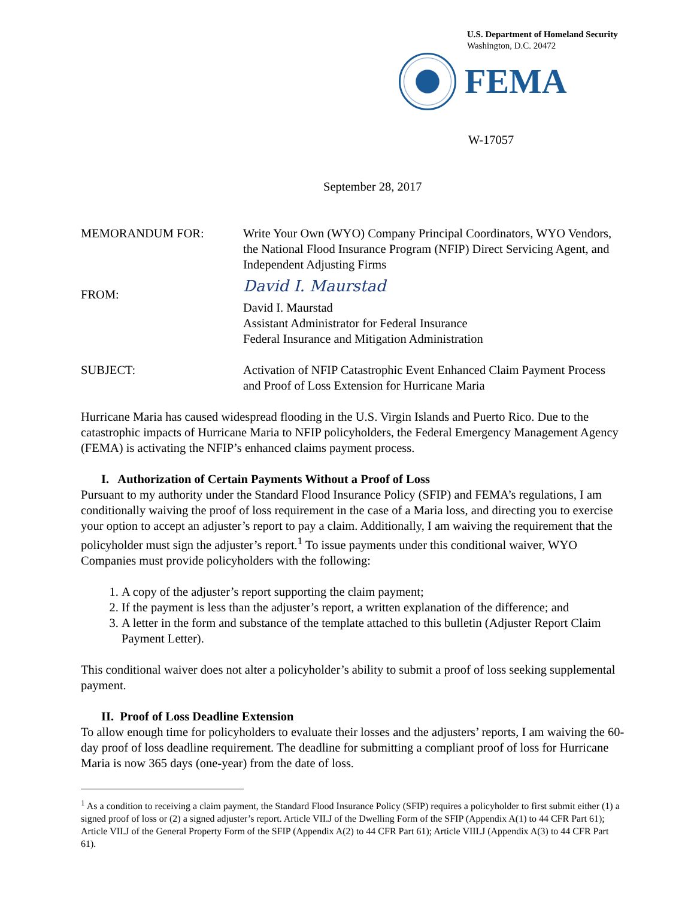U.S. Department of Homeland Security
Washington, D.C. 20472
FEMA
W-17057
September 28, 2017
MEMORANDUM FOR: Write Your Own (WYO) Company Principal Coordinators, WYO Vendors, the National Flood Insurance Program (NFIP) Direct Servicing Agent, and Independent Adjusting Firms
FROM:
David I. Maurstad
David I. Maurstad
Assistant Administrator for Federal Insurance
Federal Insurance and Mitigation Administration
SUBJECT: Activation of NFIP Catastrophic Event Enhanced Claim Payment Process and Proof of Loss Extension for Hurricane Maria
Hurricane Maria has caused widespread flooding in the U.S. Virgin Islands and Puerto Rico. Due to the catastrophic impacts of Hurricane Maria to NFIP policyholders, the Federal Emergency Management Agency (FEMA) is activating the NFIP’s enhanced claims payment process.
I. Authorization of Certain Payments Without a Proof of Loss
Pursuant to my authority under the Standard Flood Insurance Policy (SFIP) and FEMA’s regulations, I am conditionally waiving the proof of loss requirement in the case of a Maria loss, and directing you to exercise your option to accept an adjuster’s report to pay a claim. Additionally, I am waiving the requirement that the policyholder must sign the adjuster’s report.<sup>1</sup> To issue payments under this conditional waiver, WYO Companies must provide policyholders with the following:
1. A copy of the adjuster’s report supporting the claim payment;
2. If the payment is less than the adjuster’s report, a written explanation of the difference; and
3. A letter in the form and substance of the template attached to this bulletin (Adjuster Report Claim Payment Letter).
This conditional waiver does not alter a policyholder’s ability to submit a proof of loss seeking supplemental payment.
II. Proof of Loss Deadline Extension
To allow enough time for policyholders to evaluate their losses and the adjusters’ reports, I am waiving the 60-day proof of loss deadline requirement. The deadline for submitting a compliant proof of loss for Hurricane Maria is now 365 days (one-year) from the date of loss.
<sup>1</sup> As a condition to receiving a claim payment, the Standard Flood Insurance Policy (SFIP) requires a policyholder to first submit either (1) a signed proof of loss or (2) a signed adjuster’s report. Article VII.J of the Dwelling Form of the SFIP (Appendix A(1) to 44 CFR Part 61); Article VII.J of the General Property Form of the SFIP (Appendix A(2) to 44 CFR Part 61); Article VIII.J (Appendix A(3) to 44 CFR Part 61).